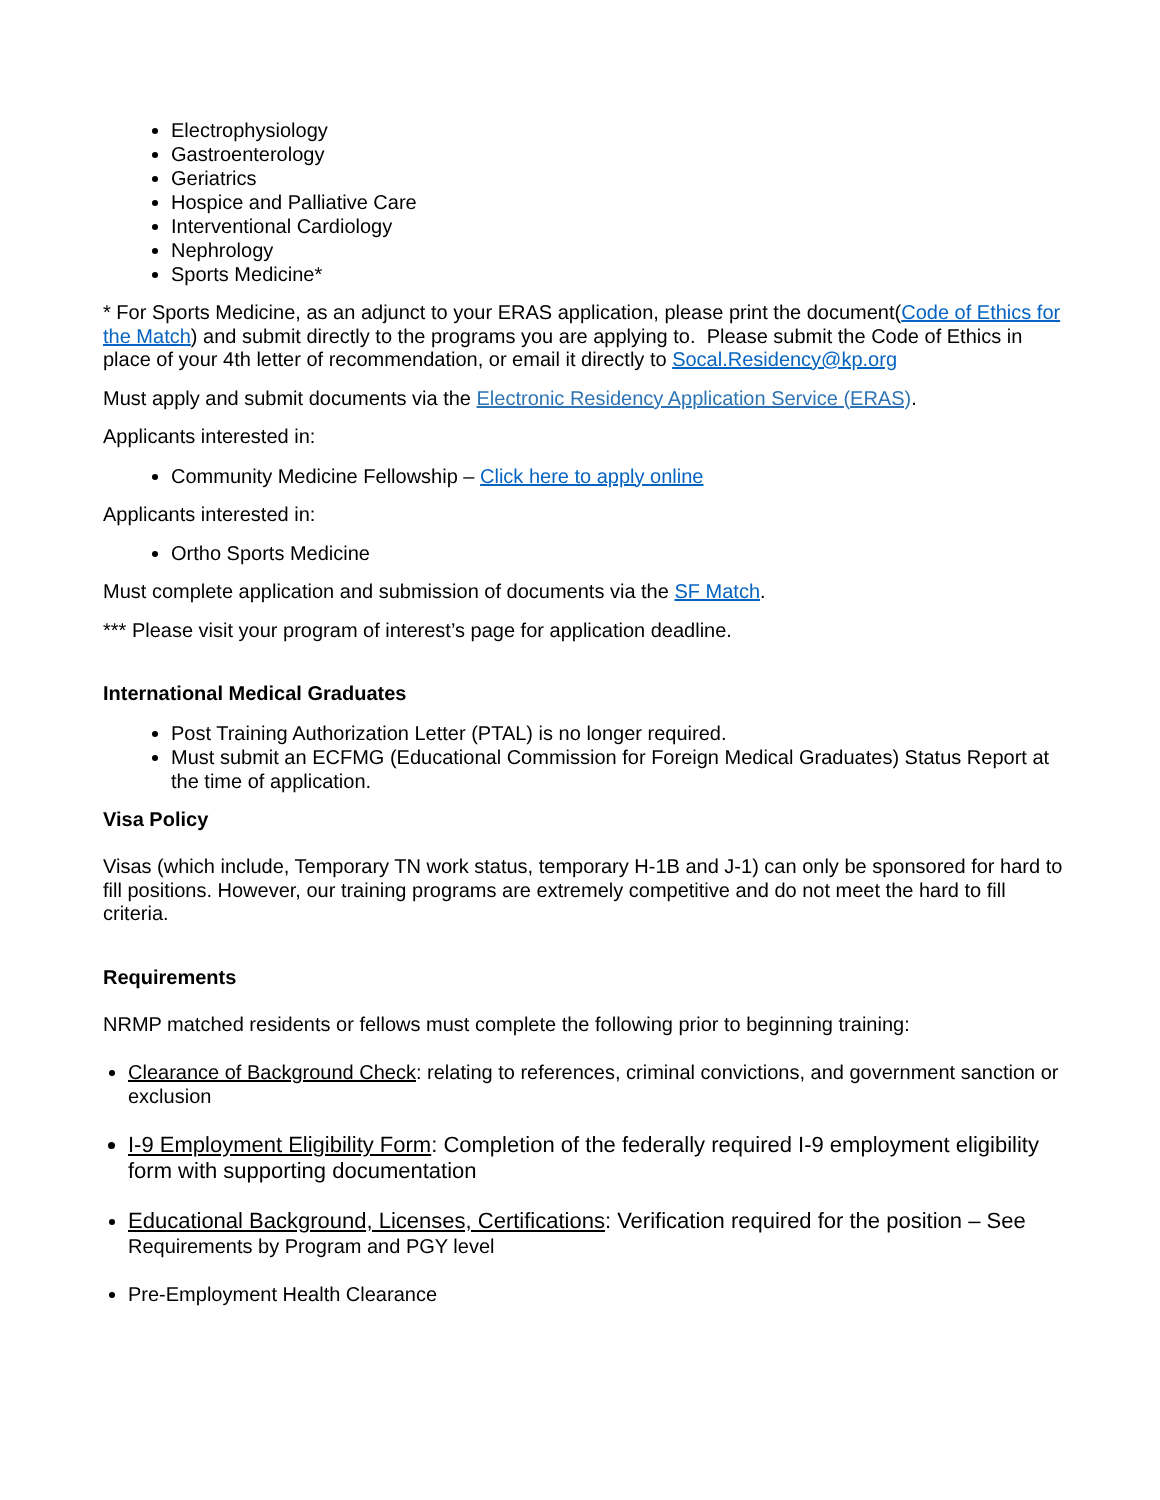Electrophysiology
Gastroenterology
Geriatrics
Hospice and Palliative Care
Interventional Cardiology
Nephrology
Sports Medicine*
* For Sports Medicine, as an adjunct to your ERAS application, please print the document(Code of Ethics for the Match) and submit directly to the programs you are applying to. Please submit the Code of Ethics in place of your 4th letter of recommendation, or email it directly to Socal.Residency@kp.org
Must apply and submit documents via the Electronic Residency Application Service (ERAS).
Applicants interested in:
Community Medicine Fellowship – Click here to apply online
Applicants interested in:
Ortho Sports Medicine
Must complete application and submission of documents via the SF Match.
*** Please visit your program of interest’s page for application deadline.
International Medical Graduates
Post Training Authorization Letter (PTAL) is no longer required.
Must submit an ECFMG (Educational Commission for Foreign Medical Graduates) Status Report at the time of application.
Visa Policy
Visas (which include, Temporary TN work status, temporary H-1B and J-1) can only be sponsored for hard to fill positions. However, our training programs are extremely competitive and do not meet the hard to fill criteria.
Requirements
NRMP matched residents or fellows must complete the following prior to beginning training:
Clearance of Background Check: relating to references, criminal convictions, and government sanction or exclusion
I-9 Employment Eligibility Form: Completion of the federally required I-9 employment eligibility form with supporting documentation
Educational Background, Licenses, Certifications: Verification required for the position – See Requirements by Program and PGY level
Pre-Employment Health Clearance